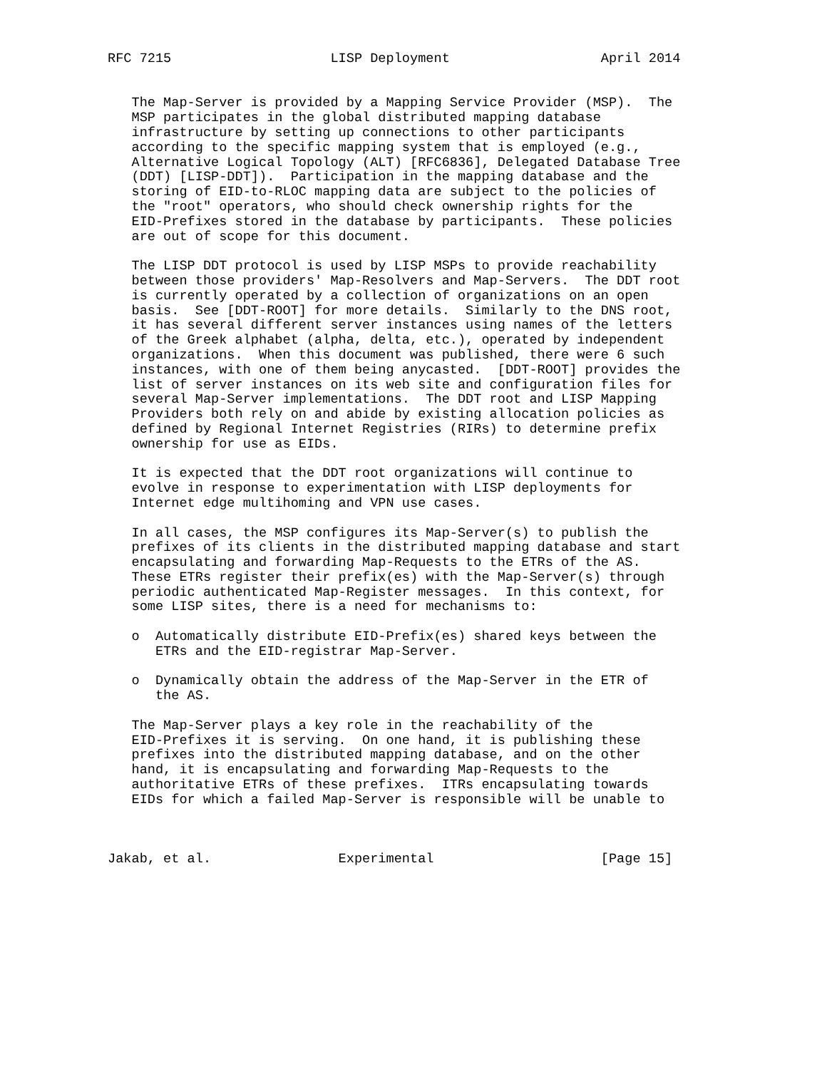RFC 7215                    LISP Deployment                   April 2014


   The Map-Server is provided by a Mapping Service Provider (MSP).  The
   MSP participates in the global distributed mapping database
   infrastructure by setting up connections to other participants
   according to the specific mapping system that is employed (e.g.,
   Alternative Logical Topology (ALT) [RFC6836], Delegated Database Tree
   (DDT) [LISP-DDT]).  Participation in the mapping database and the
   storing of EID-to-RLOC mapping data are subject to the policies of
   the "root" operators, who should check ownership rights for the
   EID-Prefixes stored in the database by participants.  These policies
   are out of scope for this document.

   The LISP DDT protocol is used by LISP MSPs to provide reachability
   between those providers' Map-Resolvers and Map-Servers.  The DDT root
   is currently operated by a collection of organizations on an open
   basis.  See [DDT-ROOT] for more details.  Similarly to the DNS root,
   it has several different server instances using names of the letters
   of the Greek alphabet (alpha, delta, etc.), operated by independent
   organizations.  When this document was published, there were 6 such
   instances, with one of them being anycasted.  [DDT-ROOT] provides the
   list of server instances on its web site and configuration files for
   several Map-Server implementations.  The DDT root and LISP Mapping
   Providers both rely on and abide by existing allocation policies as
   defined by Regional Internet Registries (RIRs) to determine prefix
   ownership for use as EIDs.

   It is expected that the DDT root organizations will continue to
   evolve in response to experimentation with LISP deployments for
   Internet edge multihoming and VPN use cases.

   In all cases, the MSP configures its Map-Server(s) to publish the
   prefixes of its clients in the distributed mapping database and start
   encapsulating and forwarding Map-Requests to the ETRs of the AS.
   These ETRs register their prefix(es) with the Map-Server(s) through
   periodic authenticated Map-Register messages.  In this context, for
   some LISP sites, there is a need for mechanisms to:

   o  Automatically distribute EID-Prefix(es) shared keys between the
      ETRs and the EID-registrar Map-Server.

   o  Dynamically obtain the address of the Map-Server in the ETR of
      the AS.

   The Map-Server plays a key role in the reachability of the
   EID-Prefixes it is serving.  On one hand, it is publishing these
   prefixes into the distributed mapping database, and on the other
   hand, it is encapsulating and forwarding Map-Requests to the
   authoritative ETRs of these prefixes.  ITRs encapsulating towards
   EIDs for which a failed Map-Server is responsible will be unable to



Jakab, et al.                Experimental                     [Page 15]